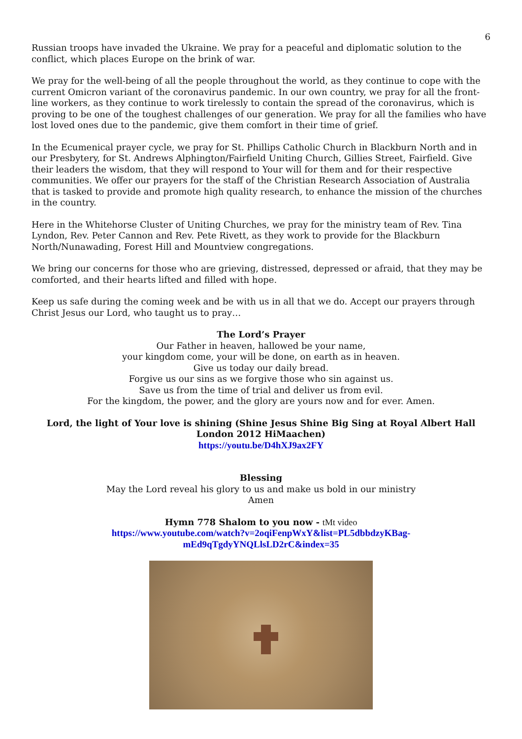6
Russian troops have invaded the Ukraine. We pray for a peaceful and diplomatic solution to the conflict, which places Europe on the brink of war.
We pray for the well-being of all the people throughout the world, as they continue to cope with the current Omicron variant of the coronavirus pandemic. In our own country, we pray for all the front-line workers, as they continue to work tirelessly to contain the spread of the coronavirus, which is proving to be one of the toughest challenges of our generation. We pray for all the families who have lost loved ones due to the pandemic, give them comfort in their time of grief.
In the Ecumenical prayer cycle, we pray for St. Phillips Catholic Church in Blackburn North and in our Presbytery, for St. Andrews Alphington/Fairfield Uniting Church, Gillies Street, Fairfield. Give their leaders the wisdom, that they will respond to Your will for them and for their respective communities. We offer our prayers for the staff of the Christian Research Association of Australia that is tasked to provide and promote high quality research, to enhance the mission of the churches in the country.
Here in the Whitehorse Cluster of Uniting Churches, we pray for the ministry team of Rev. Tina Lyndon, Rev. Peter Cannon and Rev. Pete Rivett, as they work to provide for the Blackburn North/Nunawading, Forest Hill and Mountview congregations.
We bring our concerns for those who are grieving, distressed, depressed or afraid, that they may be comforted, and their hearts lifted and filled with hope.
Keep us safe during the coming week and be with us in all that we do. Accept our prayers through Christ Jesus our Lord, who taught us to pray…
The Lord’s Prayer
Our Father in heaven, hallowed be your name,
your kingdom come, your will be done, on earth as in heaven.
Give us today our daily bread.
Forgive us our sins as we forgive those who sin against us.
Save us from the time of trial and deliver us from evil.
For the kingdom, the power, and the glory are yours now and for ever. Amen.
Lord, the light of Your love is shining (Shine Jesus Shine Big Sing at Royal Albert Hall London 2012 HiMaachen)
https://youtu.be/D4hXJ9ax2FY
Blessing
May the Lord reveal his glory to us and make us bold in our ministry
Amen
Hymn 778 Shalom to you now - tMt video
https://www.youtube.com/watch?v=2oqiFenpWxY&list=PL5dbbdzyKBag-
mEd9qTgdyYNQLlsLD2rC&index=35